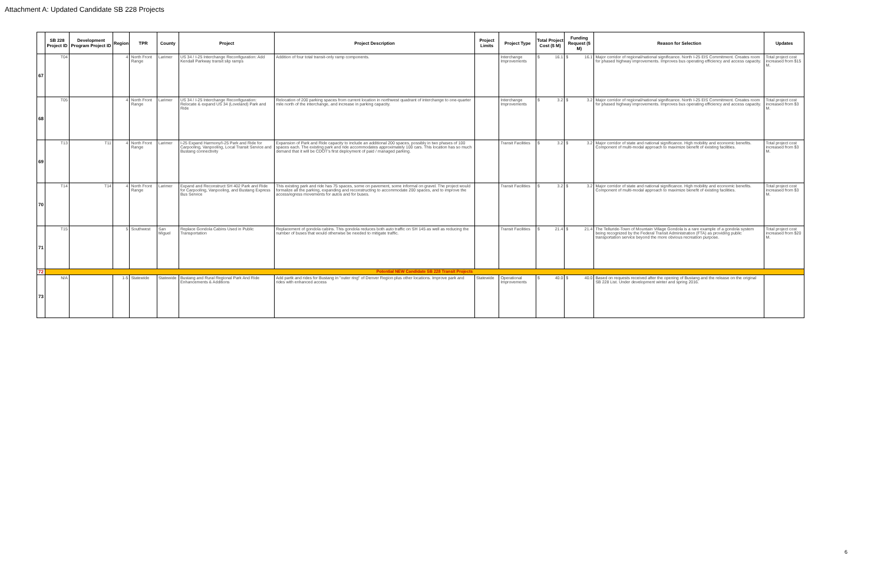Attachment A: Updated Candidate SB 228 Projects
| | SB 228 Project ID | Development Program Project ID | Region | TPR | County | Project | Project Description | Project Limits | Project Type | Total Project Cost ($ M) | Funding Request ($ M) | Reason for Selection | Updates |
| --- | --- | --- | --- | --- | --- | --- | --- | --- | --- | --- | --- | --- | --- |
| 67 | T04 | | 4 | North Front Range | Larimer | US 34 / I-25 Interchange Reconfiguration: Add Kendall Parkway transit slip ramps | Addition of four total transit-only ramp components. | | Interchange Improvements | $ 16.1 | $ 16.1 | Major corridor of regional/national significance. North I-25 EIS Commitment. Creates room for phased highway improvements. Improves bus operating efficiency and access capacity. | Total project cost increased from $15 M. |
| 68 | T05 | | 4 | North Front Range | Larimer | US 34 / I-25 Interchange Reconfiguration: Relocate & expand US 34 (Loveland) Park and Ride | Relocation of 200 parking spaces from current location in northwest quadrant of interchange to one-quarter mile north of the interchange, and increase in parking capacity. | | Interchange Improvements | $ 3.2 | $ 3.2 | Major corridor of regional/national significance. North I-25 EIS Commitment. Creates room for phased highway improvements. Improves bus operating efficiency and access capacity. | Total project cost increased from $3 M. |
| 69 | T13 | T11 | 4 | North Front Range | Larimer | I-25 Expand Harmony/I-25 Park and Ride for Carpooling, Vanpooling, Local Transit Service and Bustang connectivity | Expansion of Park and Ride capacity to include an additional 200 spaces, possibly in two phases of 100 spaces each. The existing park and ride accommodates approximately 100 cars. This location has so much demand that it will be CDOT's first deployment of paid / managed parking. | | Transit Facilities | $ 3.2 | $ 3.2 | Major corridor of state and national significance. High mobility and economic benefits. Component of multi-modal approach to maximize benefit of existing facilities. | Total project cost increased from $3 M. |
| 70 | T14 | T14 | 4 | North Front Range | Larimer | Expand and Reconstruct SH 402 Park and Ride for Carpooling, Vanpooling, and Bustang Express Bus Service | This existing park and ride has 75 spaces, some on pavement, some informal on gravel. The project would formalize all the parking, expanding and reconstructing to accommodate 200 spaces, and to improve the access/egress movements for autos and for buses. | | Transit Facilities | $ 3.2 | $ 3.2 | Major corridor of state and national significance. High mobility and economic benefits. Component of multi-modal approach to maximize benefit of existing facilities. | Total project cost increased from $3 M. |
| 71 | T15 | | 5 | Southwest | San Miguel | Replace Gondola Cabins Used in Public Transportation | Replacement of gondola cabins. This gondola reduces both auto traffic on SH 145 as well as reducing the number of buses that would otherwise be needed to mitigate traffic. | | Transit Facilities | $ 21.4 | $ 21.4 | The Telluride-Town of Mountain Village Gondola is a rare example of a gondola system being recognized by the Federal Transit Administration (FTA) as providing public transportation service beyond the more obvious recreation purpose. | Total project cost increased from $20 M. |
| 72 | Potential NEW Candidate SB 228 Transit Projects | | | | | | | | | | | | |
| 73 | N/A | | 1-5 | Statewide | Statewide | Bustang and Rural Regional Park And Ride Enhancements & Additions | Add partk and rides for Bustang in "outer ring" of Denver Region plus other locations. Improve park and rides with enhanced access | Statewide | Operational Improvements | $ 40.0 | $ 40.0 | Based on requests received after the opening of Bustang and the release on the original SB 228 List. Under development winter and spring 2016. | |
6